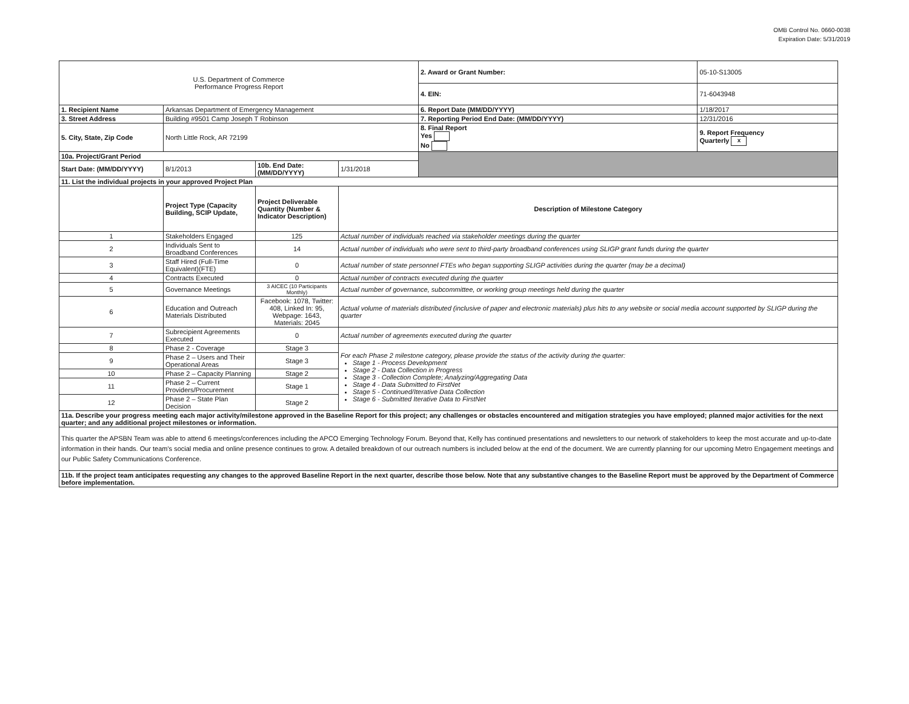OMB Control No. 0660-0038
Expiration Date: 5/31/2019
| U.S. Department of Commerce Performance Progress Report | | | | | 2. Award or Grant Number: | 05-10-S13005 |
| | | | | | 4. EIN: | 71-6043948 |
| 1. Recipient Name | Arkansas Department of Emergency Management | | | | 6. Report Date (MM/DD/YYYY) | 1/18/2017 |
| 3. Street Address | Building #9501 Camp Joseph T Robinson | | | | 7. Reporting Period End Date: (MM/DD/YYYY) | 12/31/2016 |
| 5. City, State, Zip Code | North Little Rock, AR 72199 | | | | 8. Final Report Yes No | 9. Report Frequency Quarterly x |
| 10a. Project/Grant Period | | | | | | |
| Start Date: (MM/DD/YYYY) | 8/1/2013 | 10b. End Date: (MM/DD/YYYY) | 1/31/2018 | | | |
| 11. List the individual projects in your approved Project Plan | | | | | | |
| | Project Type (Capacity Building, SCIP Update, | Project Deliverable Quantity (Number & Indicator Description) | Description of Milestone Category | | | |
| 1 | Stakeholders Engaged | 125 | Actual number of individuals reached via stakeholder meetings during the quarter | | | |
| 2 | Individuals Sent to Broadband Conferences | 14 | Actual number of individuals who were sent to third-party broadband conferences using SLIGP grant funds during the quarter | | | |
| 3 | Staff Hired (Full-Time Equivalent)(FTE) | 0 | Actual number of state personnel FTEs who began supporting SLIGP activities during the quarter (may be a decimal) | | | |
| 4 | Contracts Executed | 0 | Actual number of contracts executed during the quarter | | | |
| 5 | Governance Meetings | 3 AICEC (10 Participants Monthly) | Actual number of governance, subcommittee, or working group meetings held during the quarter | | | |
| 6 | Education and Outreach Materials Distributed | Facebook: 1078, Twitter: 408, Linked In: 95, Webpage: 1643, Materials: 2045 | Actual volume of materials distributed (inclusive of paper and electronic materials) plus hits to any website or social media account supported by SLIGP during the quarter | | | |
| 7 | Subrecipient Agreements Executed | 0 | Actual number of agreements executed during the quarter | | | |
| 8 | Phase 2 - Coverage | Stage 3 | For each Phase 2 milestone category, please provide the status of the activity during the quarter: Stage 1 - Process Development Stage 2 - Data Collection in Progress Stage 3 - Collection Complete; Analyzing/Aggregating Data Stage 4 - Data Submitted to FirstNet Stage 5 - Continued/Iterative Data Collection Stage 6 - Submitted Iterative Data to FirstNet | | | |
| 9 | Phase 2 – Users and Their Operational Areas | Stage 3 | | | | |
| 10 | Phase 2 – Capacity Planning | Stage 2 | | | | |
| 11 | Phase 2 – Current Providers/Procurement | Stage 1 | | | | |
| 12 | Phase 2 – State Plan Decision | Stage 2 | | | | |
| 11a. Describe your progress meeting each major activity/milestone approved in the Baseline Report for this project; any challenges or obstacles encountered and mitigation strategies you have employed; planned major activities for the next quarter; and any additional project milestones or information. | | | | | | |
| This quarter the APSBN Team was able to attend 6 meetings/conferences including the APCO Emerging Technology Forum. Beyond that, Kelly has continued presentations and newsletters to our network of stakeholders to keep the most accurate and up-to-date information in their hands. Our team's social media and online presence continues to grow. A detailed breakdown of our outreach numbers is included below at the end of the document. We are currently planning for our upcoming Metro Engagement meetings and our Public Safety Communications Conference. | | | | | | |
| 11b. If the project team anticipates requesting any changes to the approved Baseline Report in the next quarter, describe those below. Note that any substantive changes to the Baseline Report must be approved by the Department of Commerce before implementation. | | | | | | |